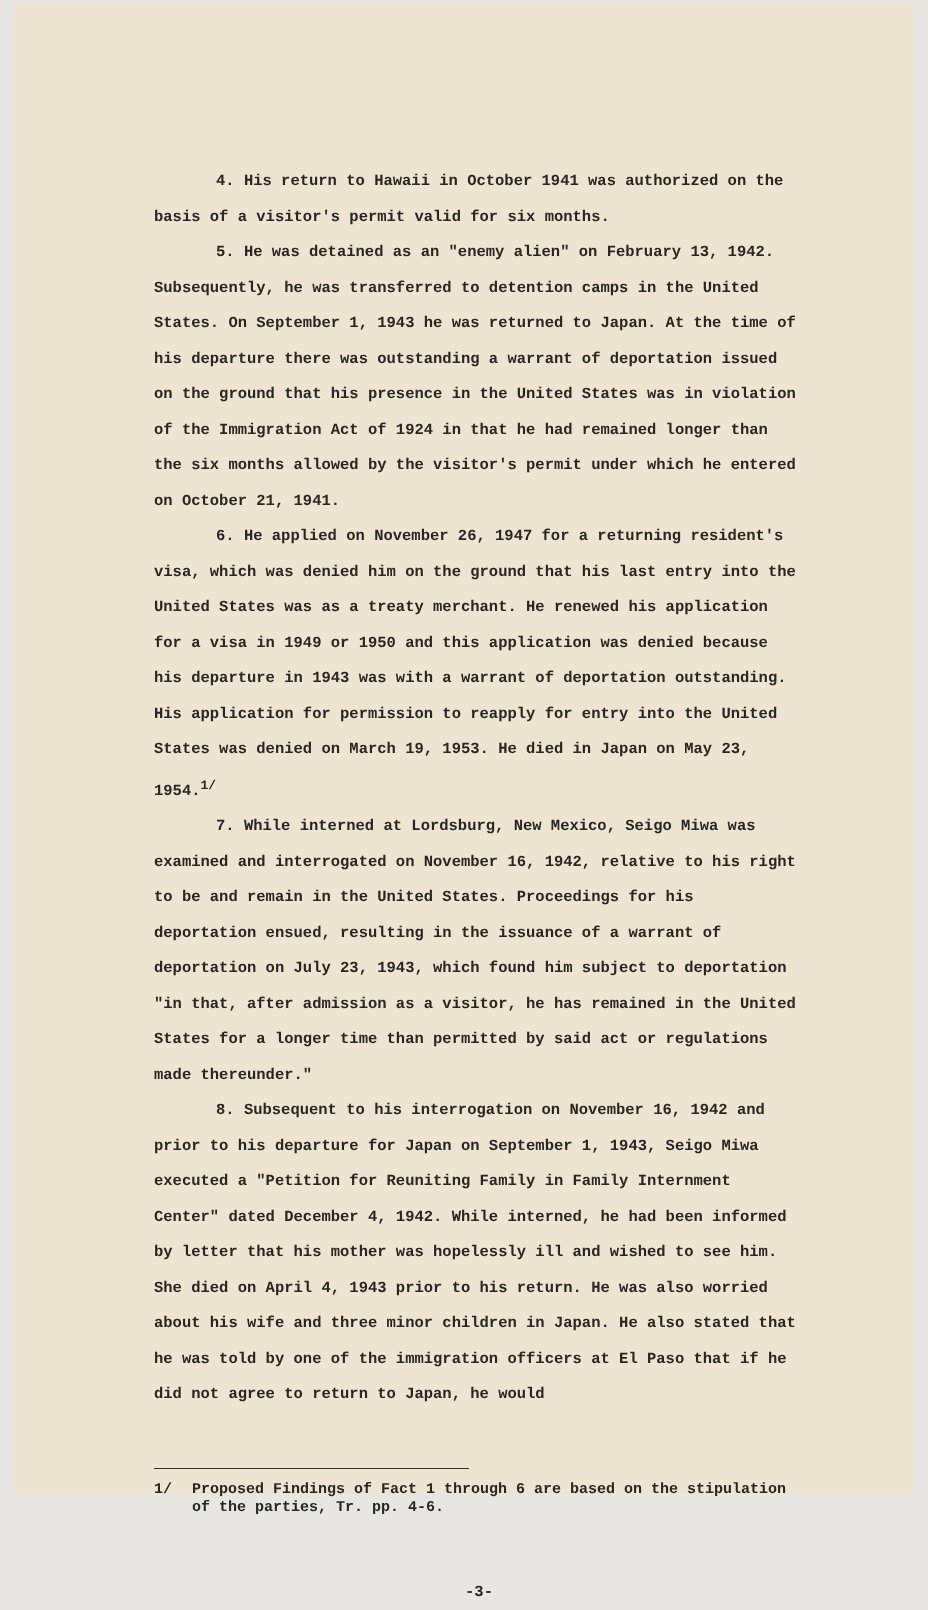4. His return to Hawaii in October 1941 was authorized on the basis of a visitor's permit valid for six months.
5. He was detained as an "enemy alien" on February 13, 1942. Subsequently, he was transferred to detention camps in the United States. On September 1, 1943 he was returned to Japan. At the time of his departure there was outstanding a warrant of deportation issued on the ground that his presence in the United States was in violation of the Immigration Act of 1924 in that he had remained longer than the six months allowed by the visitor's permit under which he entered on October 21, 1941.
6. He applied on November 26, 1947 for a returning resident's visa, which was denied him on the ground that his last entry into the United States was as a treaty merchant. He renewed his application for a visa in 1949 or 1950 and this application was denied because his departure in 1943 was with a warrant of deportation outstanding. His application for permission to reapply for entry into the United States was denied on March 19, 1953. He died in Japan on May 23, 1954.<sup>1/</sup>
7. While interned at Lordsburg, New Mexico, Seigo Miwa was examined and interrogated on November 16, 1942, relative to his right to be and remain in the United States. Proceedings for his deportation ensued, resulting in the issuance of a warrant of deportation on July 23, 1943, which found him subject to deportation "in that, after admission as a visitor, he has remained in the United States for a longer time than permitted by said act or regulations made thereunder."
8. Subsequent to his interrogation on November 16, 1942 and prior to his departure for Japan on September 1, 1943, Seigo Miwa executed a "Petition for Reuniting Family in Family Internment Center" dated December 4, 1942. While interned, he had been informed by letter that his mother was hopelessly ill and wished to see him. She died on April 4, 1943 prior to his return. He was also worried about his wife and three minor children in Japan. He also stated that he was told by one of the immigration officers at El Paso that if he did not agree to return to Japan, he would
1/ Proposed Findings of Fact 1 through 6 are based on the stipulation of the parties, Tr. pp. 4-6.
-3-